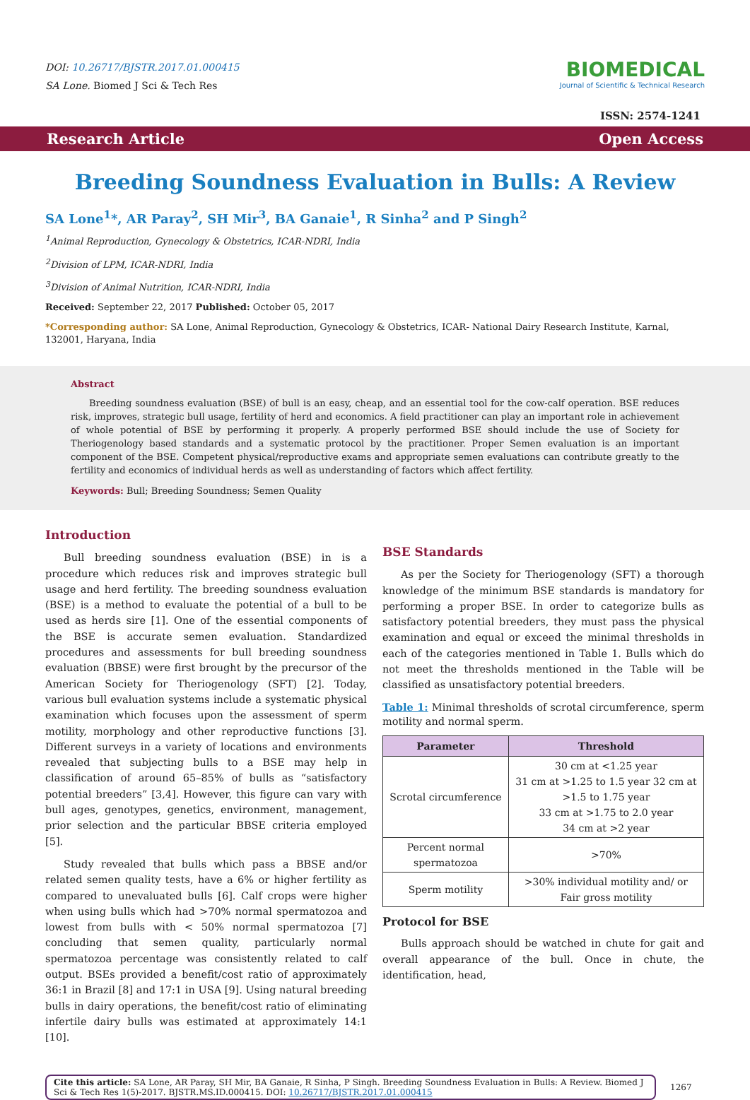DOI: 10.26717/BJSTR.2017.01.000415
SA Lone. Biomed J Sci & Tech Res
BIOMEDICAL
Journal of Scientific & Technical Research
ISSN: 2574-1241
Research Article Open Access
Breeding Soundness Evaluation in Bulls: A Review
SA Lone<sup>1</sup>*, AR Paray<sup>2</sup>, SH Mir<sup>3</sup>, BA Ganaie<sup>1</sup>, R Sinha<sup>2</sup> and P Singh<sup>2</sup>
<sup>1</sup> Animal Reproduction, Gynecology & Obstetrics, ICAR-NDRI, India
<sup>2</sup> Division of LPM, ICAR-NDRI, India
<sup>3</sup> Division of Animal Nutrition, ICAR-NDRI, India
Received: September 22, 2017 Published: October 05, 2017
*Corresponding author: SA Lone, Animal Reproduction, Gynecology & Obstetrics, ICAR- National Dairy Research Institute, Karnal, 132001, Haryana, India
Abstract
Breeding soundness evaluation (BSE) of bull is an easy, cheap, and an essential tool for the cow-calf operation. BSE reduces risk, improves, strategic bull usage, fertility of herd and economics. A field practitioner can play an important role in achievement of whole potential of BSE by performing it properly. A properly performed BSE should include the use of Society for Theriogenology based standards and a systematic protocol by the practitioner. Proper Semen evaluation is an important component of the BSE. Competent physical/reproductive exams and appropriate semen evaluations can contribute greatly to the fertility and economics of individual herds as well as understanding of factors which affect fertility.
Keywords: Bull; Breeding Soundness; Semen Quality
Introduction
Bull breeding soundness evaluation (BSE) in is a procedure which reduces risk and improves strategic bull usage and herd fertility. The breeding soundness evaluation (BSE) is a method to evaluate the potential of a bull to be used as herds sire [1]. One of the essential components of the BSE is accurate semen evaluation. Standardized procedures and assessments for bull breeding soundness evaluation (BBSE) were first brought by the precursor of the American Society for Theriogenology (SFT) [2]. Today, various bull evaluation systems include a systematic physical examination which focuses upon the assessment of sperm motility, morphology and other reproductive functions [3]. Different surveys in a variety of locations and environments revealed that subjecting bulls to a BSE may help in classification of around 65–85% of bulls as “satisfactory potential breeders” [3,4]. However, this figure can vary with bull ages, genotypes, genetics, environment, management, prior selection and the particular BBSE criteria employed [5].
Study revealed that bulls which pass a BBSE and/or related semen quality tests, have a 6% or higher fertility as compared to unevaluated bulls [6]. Calf crops were higher when using bulls which had >70% normal spermatozoa and lowest from bulls with < 50% normal spermatozoa [7] concluding that semen quality, particularly normal spermatozoa percentage was consistently related to calf output. BSEs provided a benefit/cost ratio of approximately 36:1 in Brazil [8] and 17:1 in USA [9]. Using natural breeding bulls in dairy operations, the benefit/cost ratio of eliminating infertile dairy bulls was estimated at approximately 14:1 [10].
BSE Standards
As per the Society for Theriogenology (SFT) a thorough knowledge of the minimum BSE standards is mandatory for performing a proper BSE. In order to categorize bulls as satisfactory potential breeders, they must pass the physical examination and equal or exceed the minimal thresholds in each of the categories mentioned in Table 1. Bulls which do not meet the thresholds mentioned in the Table will be classified as unsatisfactory potential breeders.
Table 1: Minimal thresholds of scrotal circumference, sperm motility and normal sperm.
| Parameter | Threshold |
| --- | --- |
| Scrotal circumference | 30 cm at <1.25 year 31 cm at >1.25 to 1.5 year 32 cm at >1.5 to 1.75 year 33 cm at >1.75 to 2.0 year 34 cm at >2 year |
| Percent normal spermatozoa | >70% |
| Sperm motility | >30% individual motility and/ or Fair gross motility |
Protocol for BSE
Bulls approach should be watched in chute for gait and overall appearance of the bull. Once in chute, the identification, head,
Cite this article: SA Lone, AR Paray, SH Mir, BA Ganaie, R Sinha, P Singh. Breeding Soundness Evaluation in Bulls: A Review. Biomed J Sci & Tech Res 1(5)-2017. BJSTR.MS.ID.000415. DOI: 10.26717/BJSTR.2017.01.000415
1267